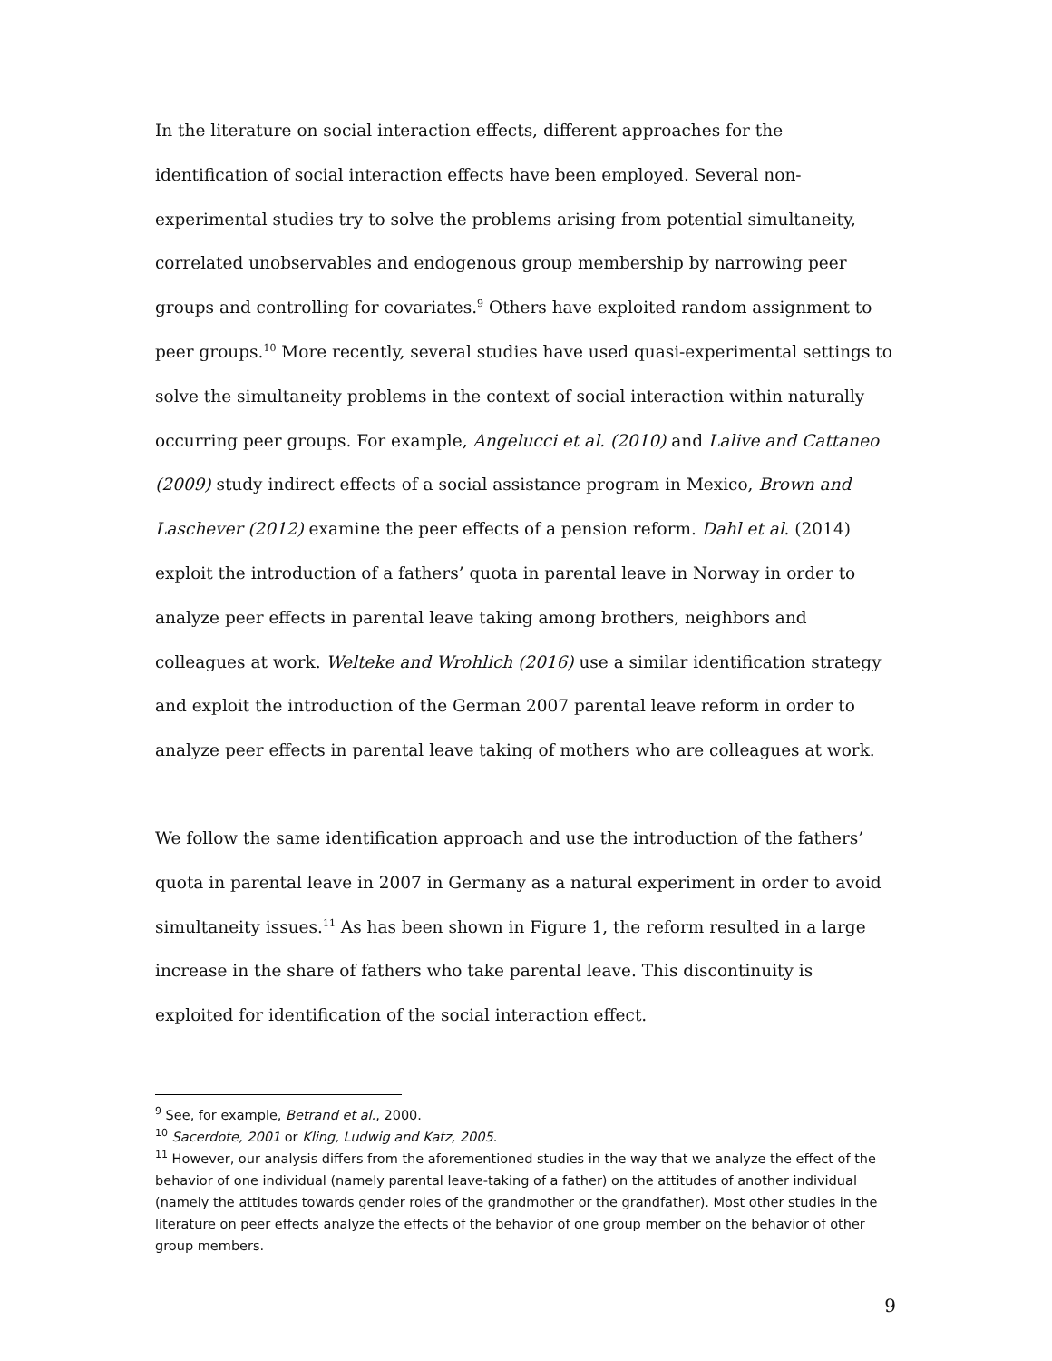In the literature on social interaction effects, different approaches for the identification of social interaction effects have been employed. Several non-experimental studies try to solve the problems arising from potential simultaneity, correlated unobservables and endogenous group membership by narrowing peer groups and controlling for covariates.<sup>9</sup> Others have exploited random assignment to peer groups.<sup>10</sup> More recently, several studies have used quasi-experimental settings to solve the simultaneity problems in the context of social interaction within naturally occurring peer groups. For example, Angelucci et al. (2010) and Lalive and Cattaneo (2009) study indirect effects of a social assistance program in Mexico, Brown and Laschever (2012) examine the peer effects of a pension reform. Dahl et al. (2014) exploit the introduction of a fathers’ quota in parental leave in Norway in order to analyze peer effects in parental leave taking among brothers, neighbors and colleagues at work. Welteke and Wrohlich (2016) use a similar identification strategy and exploit the introduction of the German 2007 parental leave reform in order to analyze peer effects in parental leave taking of mothers who are colleagues at work.
We follow the same identification approach and use the introduction of the fathers’ quota in parental leave in 2007 in Germany as a natural experiment in order to avoid simultaneity issues.<sup>11</sup> As has been shown in Figure 1, the reform resulted in a large increase in the share of fathers who take parental leave. This discontinuity is exploited for identification of the social interaction effect.
<sup>9</sup> See, for example, Betrand et al., 2000.
<sup>10</sup> Sacerdote, 2001 or Kling, Ludwig and Katz, 2005.
<sup>11</sup> However, our analysis differs from the aforementioned studies in the way that we analyze the effect of the behavior of one individual (namely parental leave-taking of a father) on the attitudes of another individual (namely the attitudes towards gender roles of the grandmother or the grandfather). Most other studies in the literature on peer effects analyze the effects of the behavior of one group member on the behavior of other group members.
9